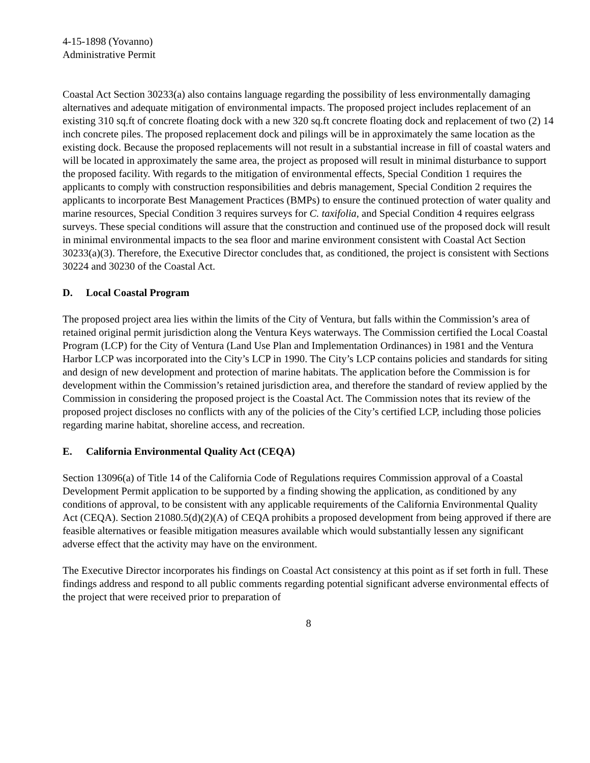4-15-1898 (Yovanno)
Administrative Permit
Coastal Act Section 30233(a) also contains language regarding the possibility of less environmentally damaging alternatives and adequate mitigation of environmental impacts. The proposed project includes replacement of an existing 310 sq.ft of concrete floating dock with a new 320 sq.ft concrete floating dock and replacement of two (2) 14 inch concrete piles. The proposed replacement dock and pilings will be in approximately the same location as the existing dock. Because the proposed replacements will not result in a substantial increase in fill of coastal waters and will be located in approximately the same area, the project as proposed will result in minimal disturbance to support the proposed facility. With regards to the mitigation of environmental effects, Special Condition 1 requires the applicants to comply with construction responsibilities and debris management, Special Condition 2 requires the applicants to incorporate Best Management Practices (BMPs) to ensure the continued protection of water quality and marine resources, Special Condition 3 requires surveys for C. taxifolia, and Special Condition 4 requires eelgrass surveys. These special conditions will assure that the construction and continued use of the proposed dock will result in minimal environmental impacts to the sea floor and marine environment consistent with Coastal Act Section 30233(a)(3). Therefore, the Executive Director concludes that, as conditioned, the project is consistent with Sections 30224 and 30230 of the Coastal Act.
D. Local Coastal Program
The proposed project area lies within the limits of the City of Ventura, but falls within the Commission’s area of retained original permit jurisdiction along the Ventura Keys waterways. The Commission certified the Local Coastal Program (LCP) for the City of Ventura (Land Use Plan and Implementation Ordinances) in 1981 and the Ventura Harbor LCP was incorporated into the City’s LCP in 1990. The City’s LCP contains policies and standards for siting and design of new development and protection of marine habitats. The application before the Commission is for development within the Commission’s retained jurisdiction area, and therefore the standard of review applied by the Commission in considering the proposed project is the Coastal Act. The Commission notes that its review of the proposed project discloses no conflicts with any of the policies of the City’s certified LCP, including those policies regarding marine habitat, shoreline access, and recreation.
E. California Environmental Quality Act (CEQA)
Section 13096(a) of Title 14 of the California Code of Regulations requires Commission approval of a Coastal Development Permit application to be supported by a finding showing the application, as conditioned by any conditions of approval, to be consistent with any applicable requirements of the California Environmental Quality Act (CEQA). Section 21080.5(d)(2)(A) of CEQA prohibits a proposed development from being approved if there are feasible alternatives or feasible mitigation measures available which would substantially lessen any significant adverse effect that the activity may have on the environment.
The Executive Director incorporates his findings on Coastal Act consistency at this point as if set forth in full. These findings address and respond to all public comments regarding potential significant adverse environmental effects of the project that were received prior to preparation of
8